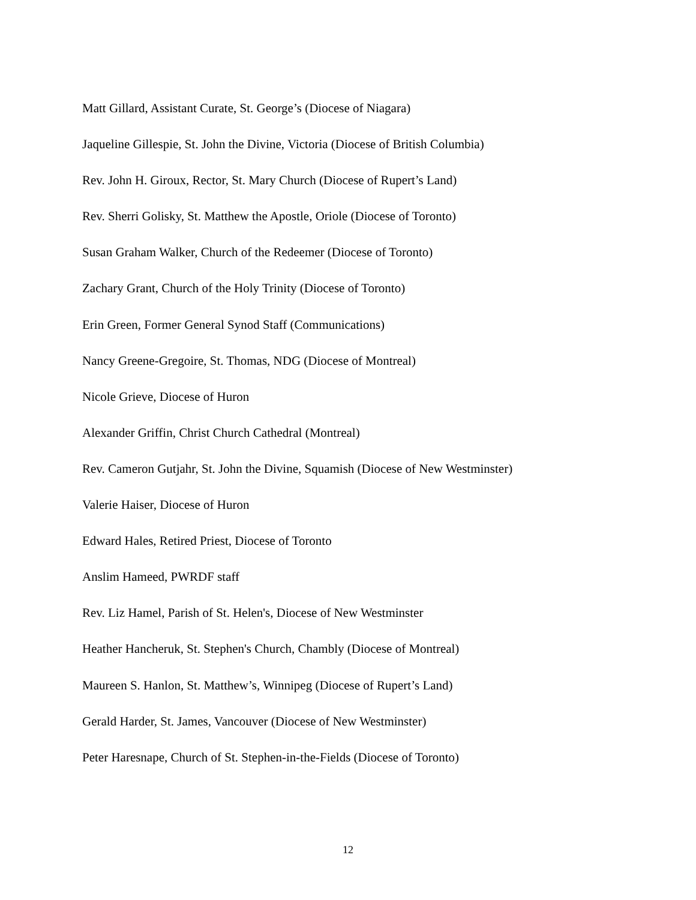Matt Gillard, Assistant Curate, St. George’s (Diocese of Niagara)
Jaqueline Gillespie, St. John the Divine, Victoria (Diocese of British Columbia)
Rev. John H. Giroux, Rector, St. Mary Church (Diocese of Rupert’s Land)
Rev. Sherri Golisky, St. Matthew the Apostle, Oriole (Diocese of Toronto)
Susan Graham Walker, Church of the Redeemer (Diocese of Toronto)
Zachary Grant, Church of the Holy Trinity (Diocese of Toronto)
Erin Green, Former General Synod Staff (Communications)
Nancy Greene-Gregoire, St. Thomas, NDG (Diocese of Montreal)
Nicole Grieve, Diocese of Huron
Alexander Griffin, Christ Church Cathedral (Montreal)
Rev. Cameron Gutjahr, St. John the Divine, Squamish (Diocese of New Westminster)
Valerie Haiser, Diocese of Huron
Edward Hales, Retired Priest, Diocese of Toronto
Anslim Hameed, PWRDF staff
Rev. Liz Hamel, Parish of St. Helen's, Diocese of New Westminster
Heather Hancheruk, St. Stephen's Church, Chambly (Diocese of Montreal)
Maureen S. Hanlon, St. Matthew’s, Winnipeg (Diocese of Rupert’s Land)
Gerald Harder, St. James, Vancouver (Diocese of New Westminster)
Peter Haresnape, Church of St. Stephen-in-the-Fields (Diocese of Toronto)
12